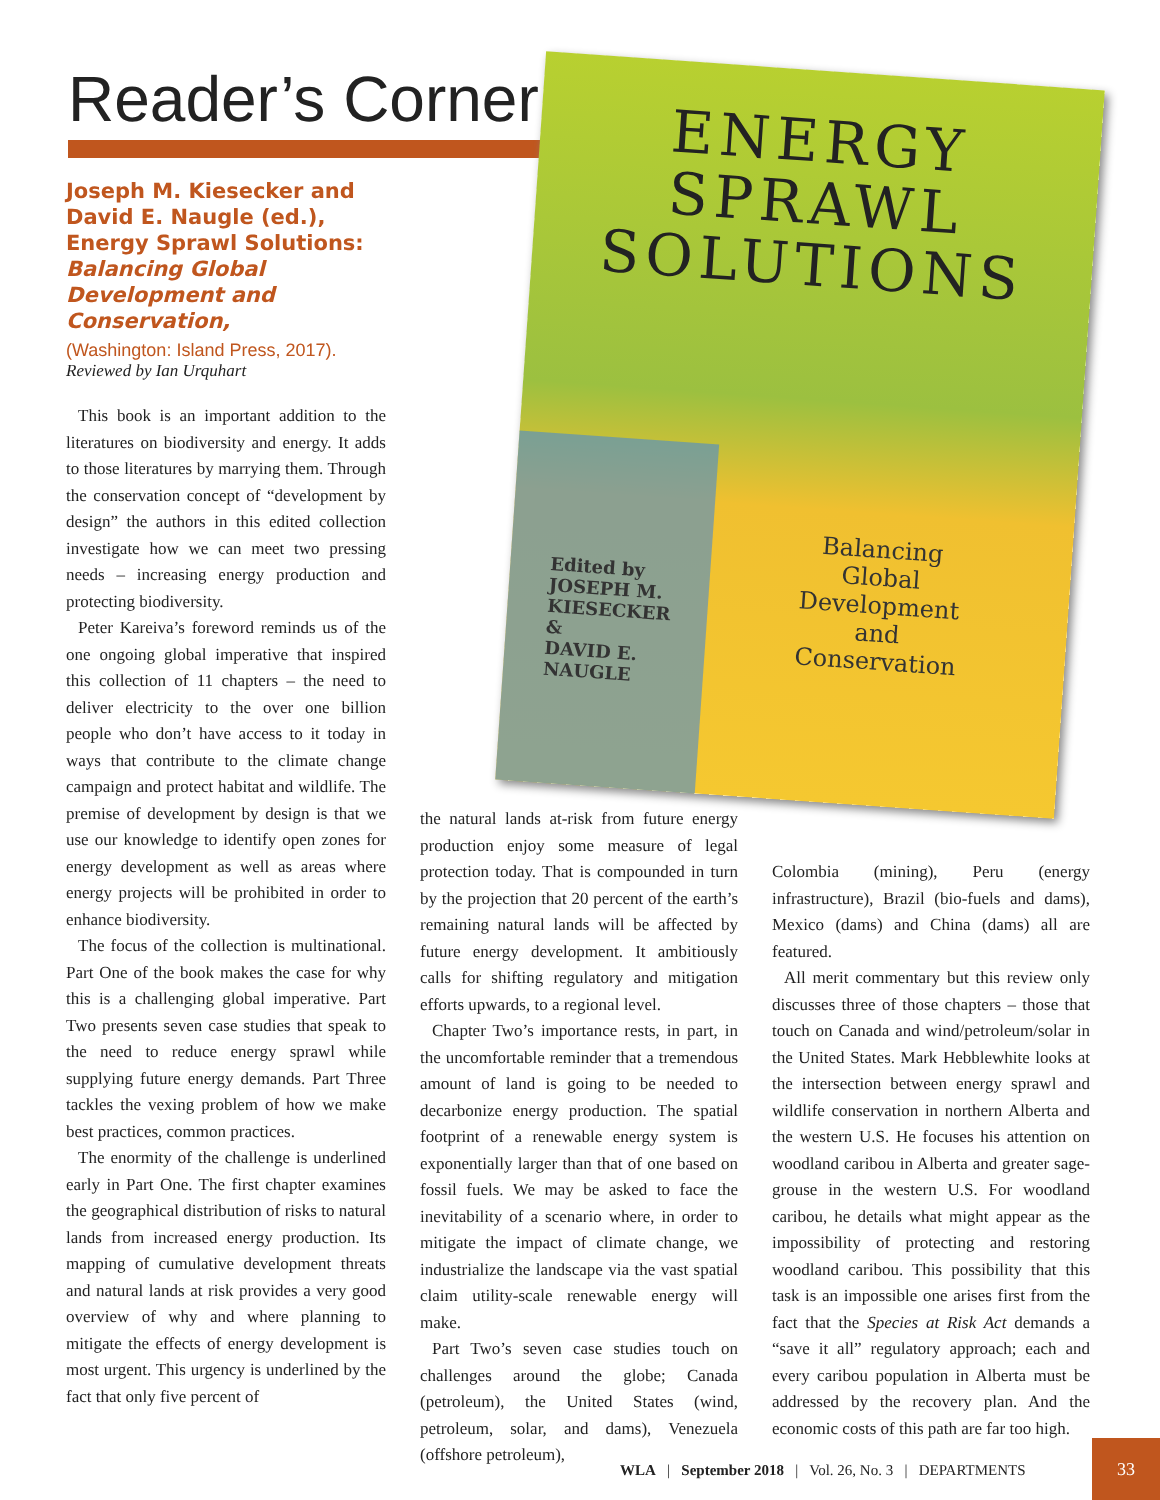Reader’s Corner
ENERGY
SPRAWL
SOLUTIONS
Balancing
Global
Development
and
Conservation
Edited by
JOSEPH M.
KIESECKER
&
DAVID E.
NAUGLE
Joseph M. Kiesecker and David E. Naugle (ed.), Energy Sprawl Solutions: Balancing Global Development and Conservation,
(Washington: Island Press, 2017).
Reviewed by Ian Urquhart
This book is an important addition to the literatures on biodiversity and energy. It adds to those literatures by marrying them. Through the conservation concept of “development by design” the authors in this edited collection investigate how we can meet two pressing needs – increasing energy production and protecting biodiversity.
Peter Kareiva’s foreword reminds us of the one ongoing global imperative that inspired this collection of 11 chapters – the need to deliver electricity to the over one billion people who don’t have access to it today in ways that contribute to the climate change campaign and protect habitat and wildlife. The premise of development by design is that we use our knowledge to identify open zones for energy development as well as areas where energy projects will be prohibited in order to enhance biodiversity.
The focus of the collection is multinational. Part One of the book makes the case for why this is a challenging global imperative. Part Two presents seven case studies that speak to the need to reduce energy sprawl while supplying future energy demands. Part Three tackles the vexing problem of how we make best practices, common practices.
The enormity of the challenge is underlined early in Part One. The first chapter examines the geographical distribution of risks to natural lands from increased energy production. Its mapping of cumulative development threats and natural lands at risk provides a very good overview of why and where planning to mitigate the effects of energy development is most urgent. This urgency is underlined by the fact that only five percent of
the natural lands at-risk from future energy production enjoy some measure of legal protection today. That is compounded in turn by the projection that 20 percent of the earth’s remaining natural lands will be affected by future energy development. It ambitiously calls for shifting regulatory and mitigation efforts upwards, to a regional level.
Chapter Two’s importance rests, in part, in the uncomfortable reminder that a tremendous amount of land is going to be needed to decarbonize energy production. The spatial footprint of a renewable energy system is exponentially larger than that of one based on fossil fuels. We may be asked to face the inevitability of a scenario where, in order to mitigate the impact of climate change, we industrialize the landscape via the vast spatial claim utility-scale renewable energy will make.
Part Two’s seven case studies touch on challenges around the globe; Canada (petroleum), the United States (wind, petroleum, solar, and dams), Venezuela (offshore petroleum),
Colombia (mining), Peru (energy infrastructure), Brazil (bio-fuels and dams), Mexico (dams) and China (dams) all are featured.
All merit commentary but this review only discusses three of those chapters – those that touch on Canada and wind/petroleum/solar in the United States. Mark Hebblewhite looks at the intersection between energy sprawl and wildlife conservation in northern Alberta and the western U.S. He focuses his attention on woodland caribou in Alberta and greater sage-grouse in the western U.S. For woodland caribou, he details what might appear as the impossibility of protecting and restoring woodland caribou. This possibility that this task is an impossible one arises first from the fact that the Species at Risk Act demands a “save it all” regulatory approach; each and every caribou population in Alberta must be addressed by the recovery plan. And the economic costs of this path are far too high.
WLA | September 2018 | Vol. 26, No. 3 | DEPARTMENTS
33